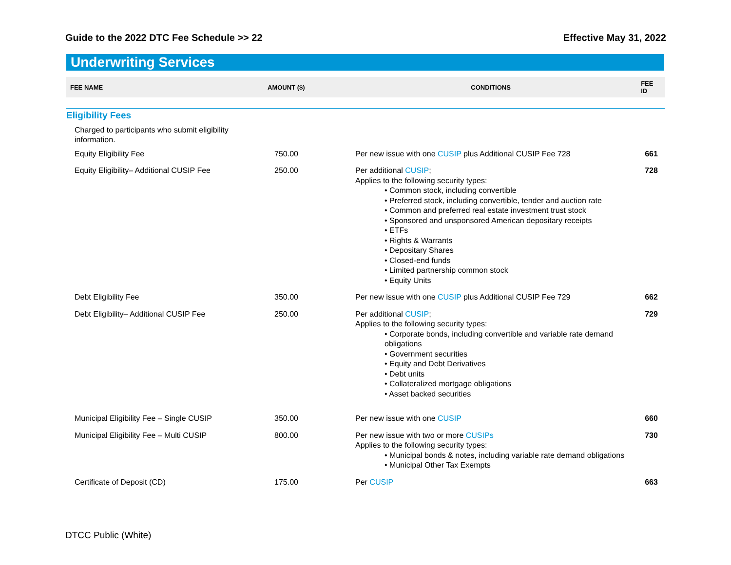Guide to the 2022 DTC Fee Schedule >> 22 Effective May 31, 2022
Underwriting Services
| FEE NAME | AMOUNT ($) | CONDITIONS | FEE ID |
| --- | --- | --- | --- |
| Eligibility Fees | | | |
| Charged to participants who submit eligibility information. | | | |
| Equity Eligibility Fee | 750.00 | Per new issue with one CUSIP plus Additional CUSIP Fee 728 | 661 |
| Equity Eligibility– Additional CUSIP Fee | 250.00 | Per additional CUSIP ; Applies to the following security types: • Common stock, including convertible • Preferred stock, including convertible, tender and auction rate • Common and preferred real estate investment trust stock • Sponsored and unsponsored American depositary receipts • ETFs • Rights & Warrants • Depositary Shares • Closed-end funds • Limited partnership common stock • Equity Units | 728 |
| Debt Eligibility Fee | 350.00 | Per new issue with one CUSIP plus Additional CUSIP Fee 729 | 662 |
| Debt Eligibility– Additional CUSIP Fee | 250.00 | Per additional CUSIP ; Applies to the following security types: • Corporate bonds, including convertible and variable rate demand obligations • Government securities • Equity and Debt Derivatives • Debt units • Collateralized mortgage obligations • Asset backed securities | 729 |
| Municipal Eligibility Fee – Single CUSIP | 350.00 | Per new issue with one CUSIP | 660 |
| Municipal Eligibility Fee – Multi CUSIP | 800.00 | Per new issue with two or more CUSIPs Applies to the following security types: • Municipal bonds & notes, including variable rate demand obligations • Municipal Other Tax Exempts | 730 |
| Certificate of Deposit (CD) | 175.00 | Per CUSIP | 663 |
DTCC Public (White)